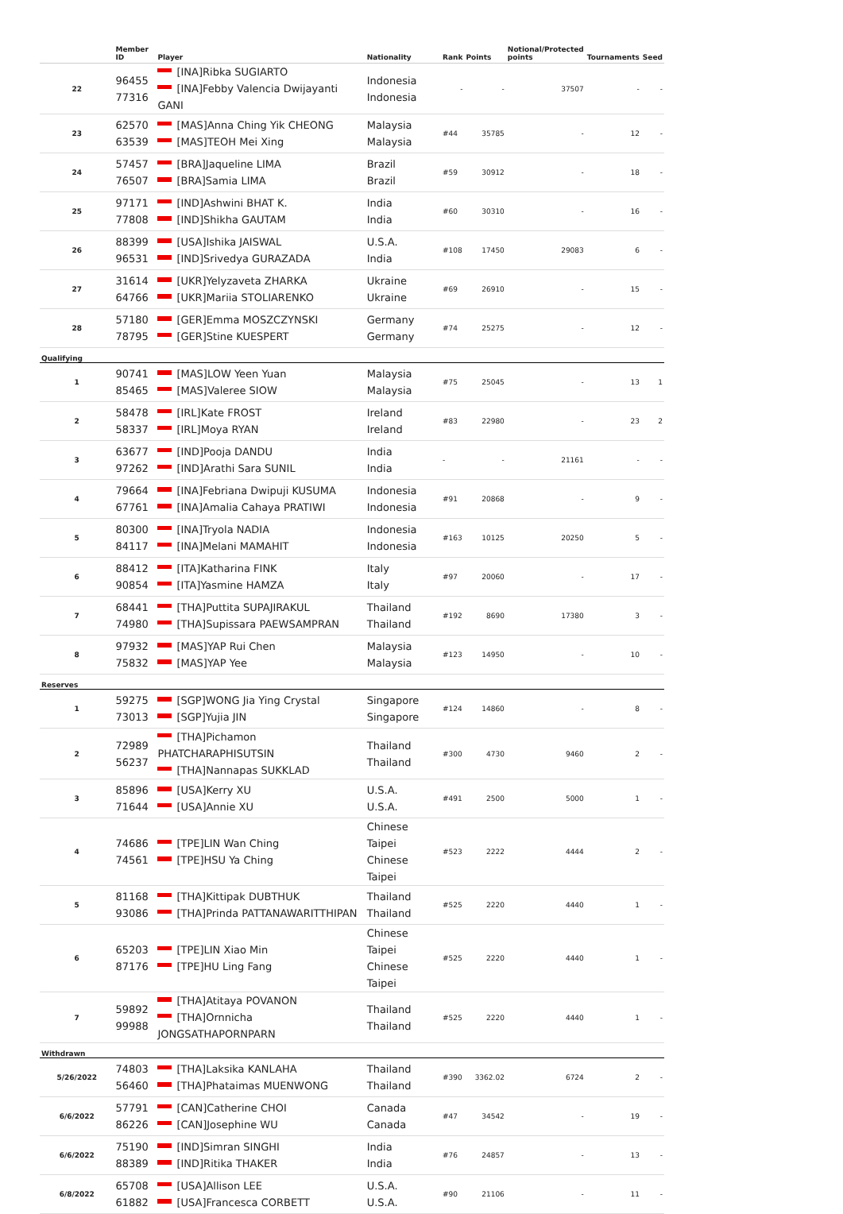| | Member ID | Player | Nationality | Rank | Points | Notional/Protected points | Tournaments | Seed |
| --- | --- | --- | --- | --- | --- | --- | --- | --- |
| 22 | 96455 77316 | [INA]Ribka SUGIARTO [INA]Febby Valencia Dwijayanti GANI | Indonesia Indonesia | - | - | 37507 | - | - |
| 23 | 62570 63539 | [MAS]Anna Ching Yik CHEONG [MAS]TEOH Mei Xing | Malaysia Malaysia | #44 | 35785 | - | 12 | - |
| 24 | 57457 76507 | [BRA]Jaqueline LIMA [BRA]Samia LIMA | Brazil Brazil | #59 | 30912 | - | 18 | - |
| 25 | 97171 77808 | [IND]Ashwini BHAT K. [IND]Shikha GAUTAM | India India | #60 | 30310 | - | 16 | - |
| 26 | 88399 96531 | [USA]Ishika JAISWAL [IND]Srivedya GURAZADA | U.S.A. India | #108 | 17450 | 29083 | 6 | - |
| 27 | 31614 64766 | [UKR]Yelyzaveta ZHARKA [UKR]Mariia STOLIARENKO | Ukraine Ukraine | #69 | 26910 | - | 15 | - |
| 28 | 57180 78795 | [GER]Emma MOSZCZYNSKI [GER]Stine KUESPERT | Germany Germany | #74 | 25275 | - | 12 | - |
| Qualifying | | | | | | | | |
| 1 | 90741 85465 | [MAS]LOW Yeen Yuan [MAS]Valeree SIOW | Malaysia Malaysia | #75 | 25045 | - | 13 | 1 |
| 2 | 58478 58337 | [IRL]Kate FROST [IRL]Moya RYAN | Ireland Ireland | #83 | 22980 | - | 23 | 2 |
| 3 | 63677 97262 | [IND]Pooja DANDU [IND]Arathi Sara SUNIL | India India | - | - | 21161 | - | - |
| 4 | 79664 67761 | [INA]Febriana Dwipuji KUSUMA [INA]Amalia Cahaya PRATIWI | Indonesia Indonesia | #91 | 20868 | - | 9 | - |
| 5 | 80300 84117 | [INA]Tryola NADIA [INA]Melani MAMAHIT | Indonesia Indonesia | #163 | 10125 | 20250 | 5 | - |
| 6 | 88412 90854 | [ITA]Katharina FINK [ITA]Yasmine HAMZA | Italy Italy | #97 | 20060 | - | 17 | - |
| 7 | 68441 74980 | [THA]Puttita SUPAJIRAKUL [THA]Supissara PAEWSAMPRAN | Thailand Thailand | #192 | 8690 | 17380 | 3 | - |
| 8 | 97932 75832 | [MAS]YAP Rui Chen [MAS]YAP Yee | Malaysia Malaysia | #123 | 14950 | - | 10 | - |
| Reserves | | | | | | | | |
| 1 | 59275 73013 | [SGP]WONG Jia Ying Crystal [SGP]Yujia JIN | Singapore Singapore | #124 | 14860 | - | 8 | - |
| 2 | 72989 56237 | [THA]Pichamon PHATCHARAPHISUTSIN [THA]Nannapas SUKKLAD | Thailand Thailand | #300 | 4730 | 9460 | 2 | - |
| 3 | 85896 71644 | [USA]Kerry XU [USA]Annie XU | U.S.A. U.S.A. | #491 | 2500 | 5000 | 1 | - |
| 4 | 74686 74561 | [TPE]LIN Wan Ching [TPE]HSU Ya Ching | Chinese Taipei Chinese Taipei | #523 | 2222 | 4444 | 2 | - |
| 5 | 81168 93086 | [THA]Kittipak DUBTHUK [THA]Prinda PATTANAWARITTHIPAN | Thailand Thailand | #525 | 2220 | 4440 | 1 | - |
| 6 | 65203 87176 | [TPE]LIN Xiao Min [TPE]HU Ling Fang | Chinese Taipei Chinese Taipei | #525 | 2220 | 4440 | 1 | - |
| 7 | 59892 99988 | [THA]Atitaya POVANON [THA]Ornnicha JONGSATHAPORNPARN | Thailand Thailand | #525 | 2220 | 4440 | 1 | - |
| Withdrawn | | | | | | | | |
| 5/26/2022 | 74803 56460 | [THA]Laksika KANLAHA [THA]Phataimas MUENWONG | Thailand Thailand | #390 | 3362.02 | 6724 | 2 | - |
| 6/6/2022 | 57791 86226 | [CAN]Catherine CHOI [CAN]Josephine WU | Canada Canada | #47 | 34542 | - | 19 | - |
| 6/6/2022 | 75190 88389 | [IND]Simran SINGHI [IND]Ritika THAKER | India India | #76 | 24857 | - | 13 | - |
| 6/8/2022 | 65708 61882 | [USA]Allison LEE [USA]Francesca CORBETT | U.S.A. U.S.A. | #90 | 21106 | - | 11 | - |